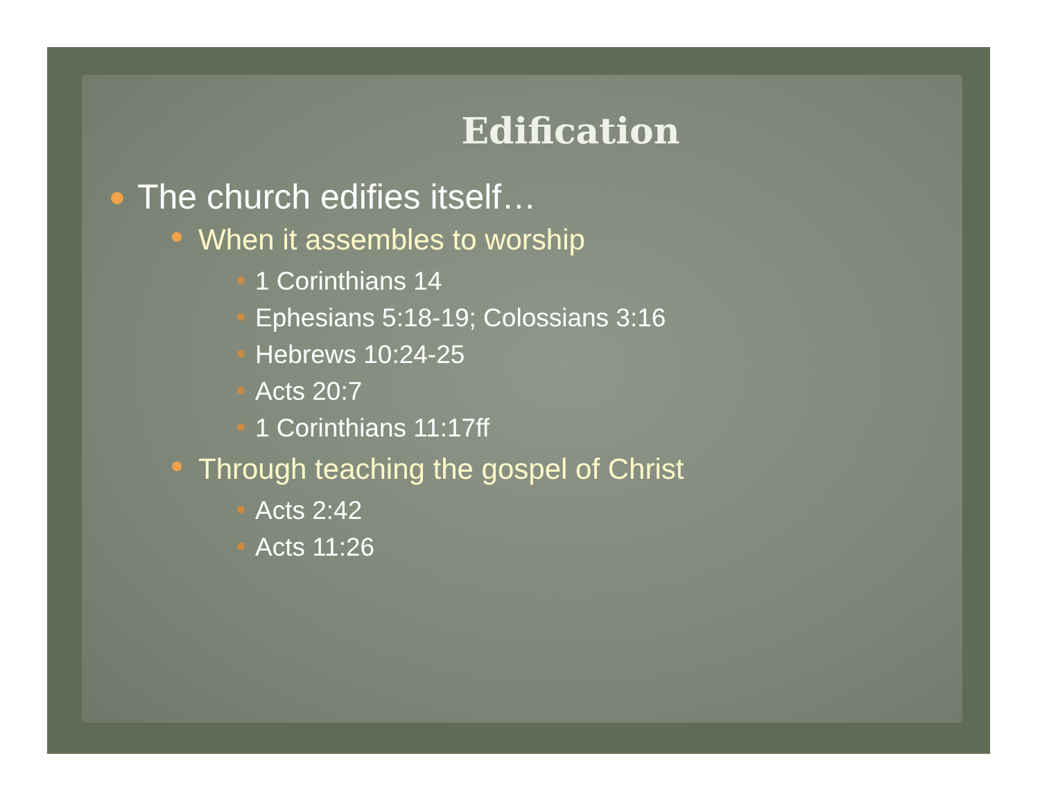Edification
The church edifies itself…
When it assembles to worship
1 Corinthians 14
Ephesians 5:18-19; Colossians 3:16
Hebrews 10:24-25
Acts 20:7
1 Corinthians 11:17ff
Through teaching the gospel of Christ
Acts 2:42
Acts 11:26